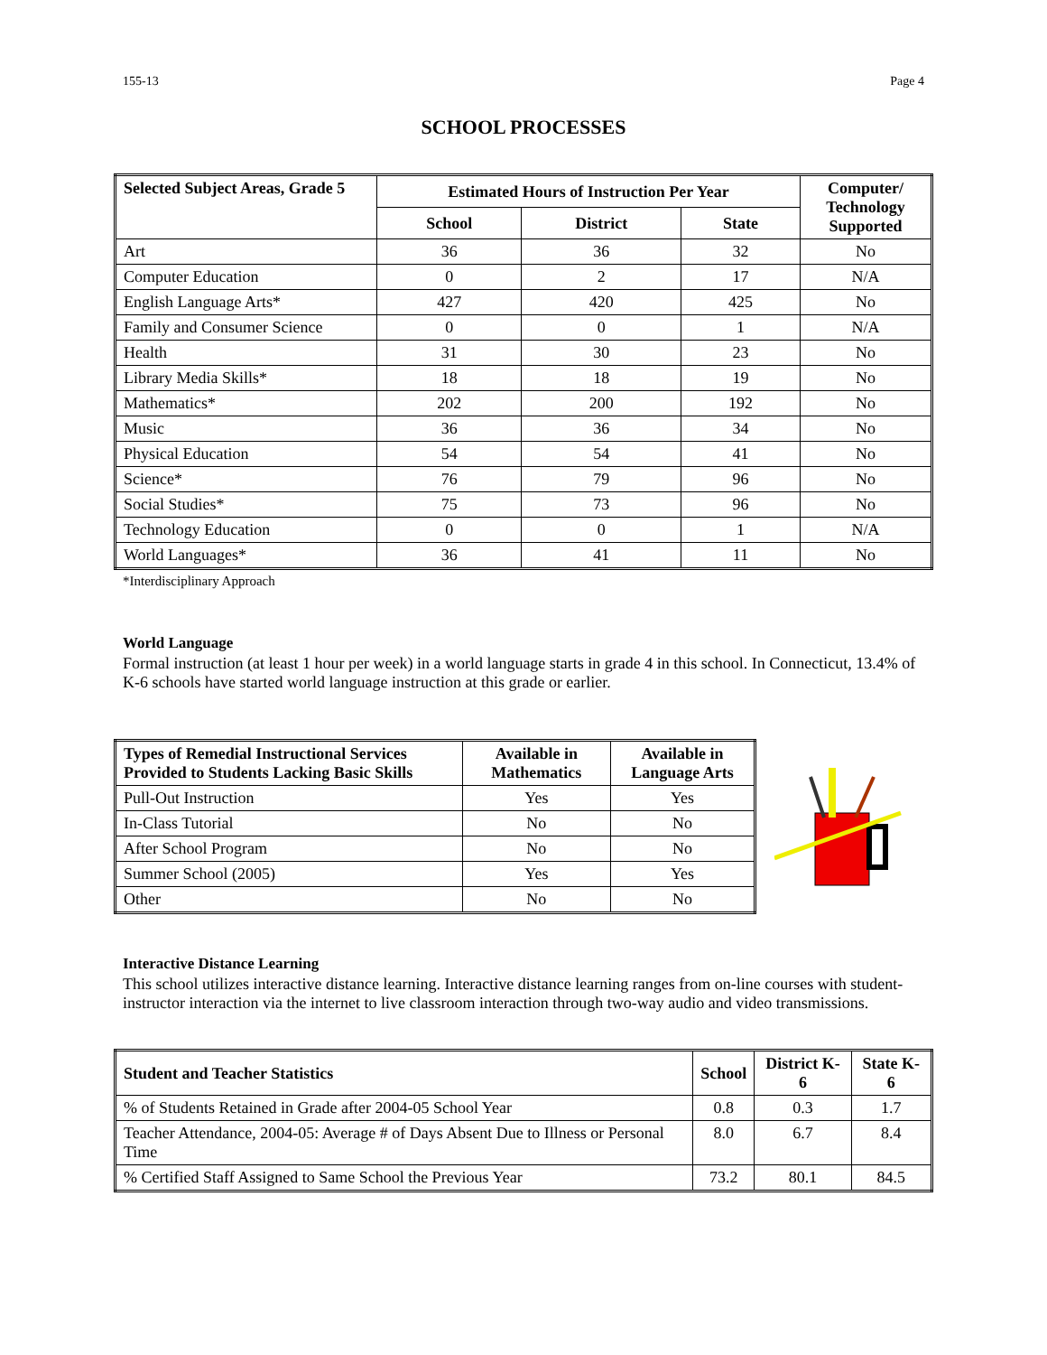155-13 Page 4
SCHOOL PROCESSES
| Selected Subject Areas, Grade 5 | Estimated Hours of Instruction Per Year | | | Computer/ Technology Supported |
| --- | --- | --- | --- | --- |
| | School | District | State | |
| Art | 36 | 36 | 32 | No |
| Computer Education | 0 | 2 | 17 | N/A |
| English Language Arts* | 427 | 420 | 425 | No |
| Family and Consumer Science | 0 | 0 | 1 | N/A |
| Health | 31 | 30 | 23 | No |
| Library Media Skills* | 18 | 18 | 19 | No |
| Mathematics* | 202 | 200 | 192 | No |
| Music | 36 | 36 | 34 | No |
| Physical Education | 54 | 54 | 41 | No |
| Science* | 76 | 79 | 96 | No |
| Social Studies* | 75 | 73 | 96 | No |
| Technology Education | 0 | 0 | 1 | N/A |
| World Languages* | 36 | 41 | 11 | No |
*Interdisciplinary Approach
World Language
Formal instruction (at least 1 hour per week) in a world language starts in grade 4 in this school. In Connecticut, 13.4% of K-6 schools have started world language instruction at this grade or earlier.
| Types of Remedial Instructional Services Provided to Students Lacking Basic Skills | Available in Mathematics | Available in Language Arts |
| --- | --- | --- |
| Pull-Out Instruction | Yes | Yes |
| In-Class Tutorial | No | No |
| After School Program | No | No |
| Summer School (2005) | Yes | Yes |
| Other | No | No |
Interactive Distance Learning
This school utilizes interactive distance learning. Interactive distance learning ranges from on-line courses with student-instructor interaction via the internet to live classroom interaction through two-way audio and video transmissions.
| Student and Teacher Statistics | School | District K-6 | State K-6 |
| --- | --- | --- | --- |
| % of Students Retained in Grade after 2004-05 School Year | 0.8 | 0.3 | 1.7 |
| Teacher Attendance, 2004-05: Average # of Days Absent Due to Illness or Personal Time | 8.0 | 6.7 | 8.4 |
| % Certified Staff Assigned to Same School the Previous Year | 73.2 | 80.1 | 84.5 |